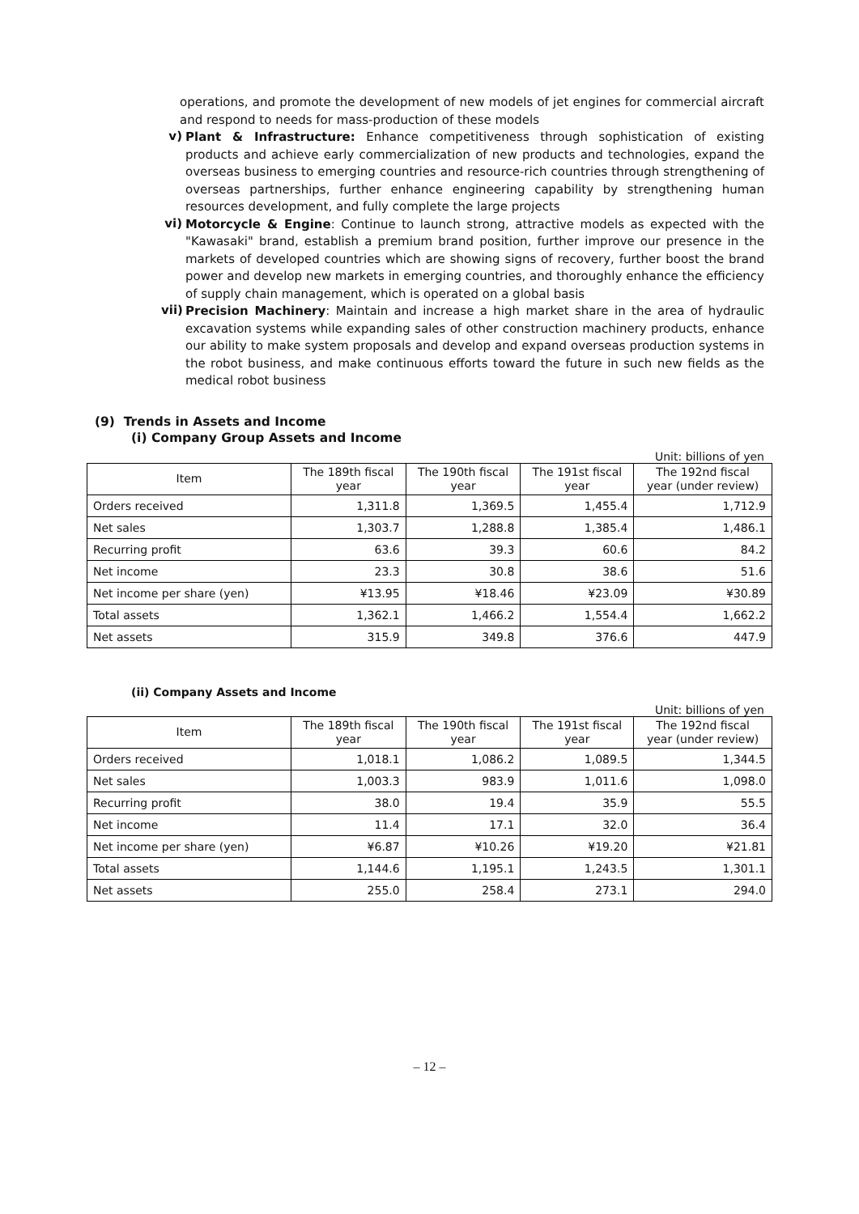operations, and promote the development of new models of jet engines for commercial aircraft and respond to needs for mass-production of these models
v)
Plant & Infrastructure: Enhance competitiveness through sophistication of existing products and achieve early commercialization of new products and technologies, expand the overseas business to emerging countries and resource-rich countries through strengthening of overseas partnerships, further enhance engineering capability by strengthening human resources development, and fully complete the large projects
vi)
Motorcycle & Engine: Continue to launch strong, attractive models as expected with the "Kawasaki" brand, establish a premium brand position, further improve our presence in the markets of developed countries which are showing signs of recovery, further boost the brand power and develop new markets in emerging countries, and thoroughly enhance the efficiency of supply chain management, which is operated on a global basis
vii)
Precision Machinery: Maintain and increase a high market share in the area of hydraulic excavation systems while expanding sales of other construction machinery products, enhance our ability to make system proposals and develop and expand overseas production systems in the robot business, and make continuous efforts toward the future in such new fields as the medical robot business
(9) Trends in Assets and Income
(i) Company Group Assets and Income
Unit: billions of yen
| Item | The 189th fiscal year | The 190th fiscal year | The 191st fiscal year | The 192nd fiscal year (under review) |
| --- | --- | --- | --- | --- |
| Orders received | 1,311.8 | 1,369.5 | 1,455.4 | 1,712.9 |
| Net sales | 1,303.7 | 1,288.8 | 1,385.4 | 1,486.1 |
| Recurring profit | 63.6 | 39.3 | 60.6 | 84.2 |
| Net income | 23.3 | 30.8 | 38.6 | 51.6 |
| Net income per share (yen) | ¥13.95 | ¥18.46 | ¥23.09 | ¥30.89 |
| Total assets | 1,362.1 | 1,466.2 | 1,554.4 | 1,662.2 |
| Net assets | 315.9 | 349.8 | 376.6 | 447.9 |
(ii) Company Assets and Income
Unit: billions of yen
| Item | The 189th fiscal year | The 190th fiscal year | The 191st fiscal year | The 192nd fiscal year (under review) |
| --- | --- | --- | --- | --- |
| Orders received | 1,018.1 | 1,086.2 | 1,089.5 | 1,344.5 |
| Net sales | 1,003.3 | 983.9 | 1,011.6 | 1,098.0 |
| Recurring profit | 38.0 | 19.4 | 35.9 | 55.5 |
| Net income | 11.4 | 17.1 | 32.0 | 36.4 |
| Net income per share (yen) | ¥6.87 | ¥10.26 | ¥19.20 | ¥21.81 |
| Total assets | 1,144.6 | 1,195.1 | 1,243.5 | 1,301.1 |
| Net assets | 255.0 | 258.4 | 273.1 | 294.0 |
– 12 –